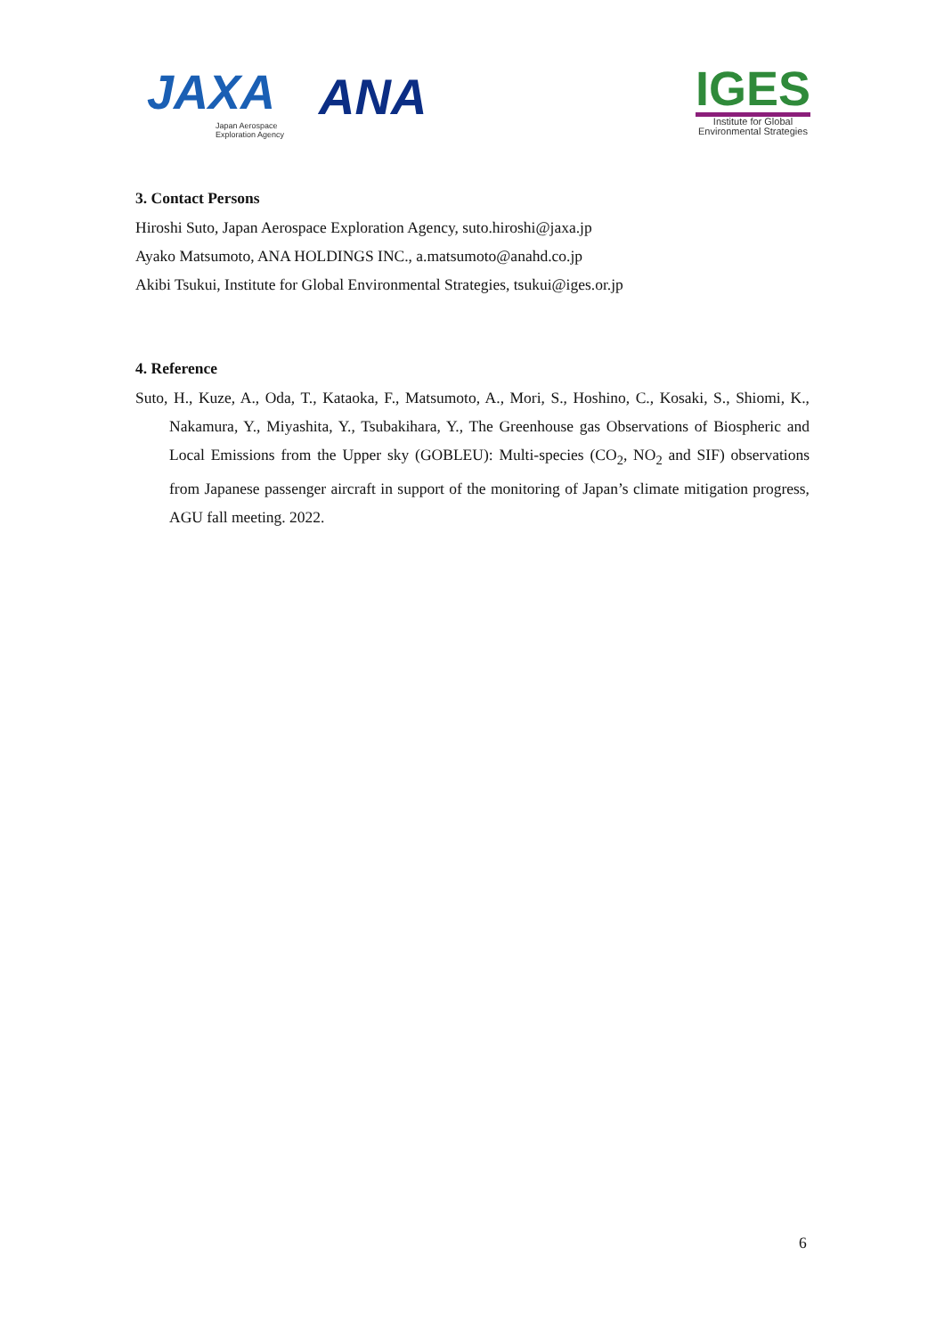JAXA
Japan Aerospace
Exploration Agency
ANA
IGES
Institute for Global
Environmental Strategies
3. Contact Persons
Hiroshi Suto, Japan Aerospace Exploration Agency, suto.hiroshi@jaxa.jp
Ayako Matsumoto, ANA HOLDINGS INC., a.matsumoto@anahd.co.jp
Akibi Tsukui, Institute for Global Environmental Strategies, tsukui@iges.or.jp
4. Reference
Suto, H., Kuze, A., Oda, T., Kataoka, F., Matsumoto, A., Mori, S., Hoshino, C., Kosaki, S., Shiomi, K., Nakamura, Y., Miyashita, Y., Tsubakihara, Y., The Greenhouse gas Observations of Biospheric and Local Emissions from the Upper sky (GOBLEU): Multi-species (CO<sub>2</sub>, NO<sub>2</sub> and SIF) observations from Japanese passenger aircraft in support of the monitoring of Japan’s climate mitigation progress, AGU fall meeting. 2022.
6